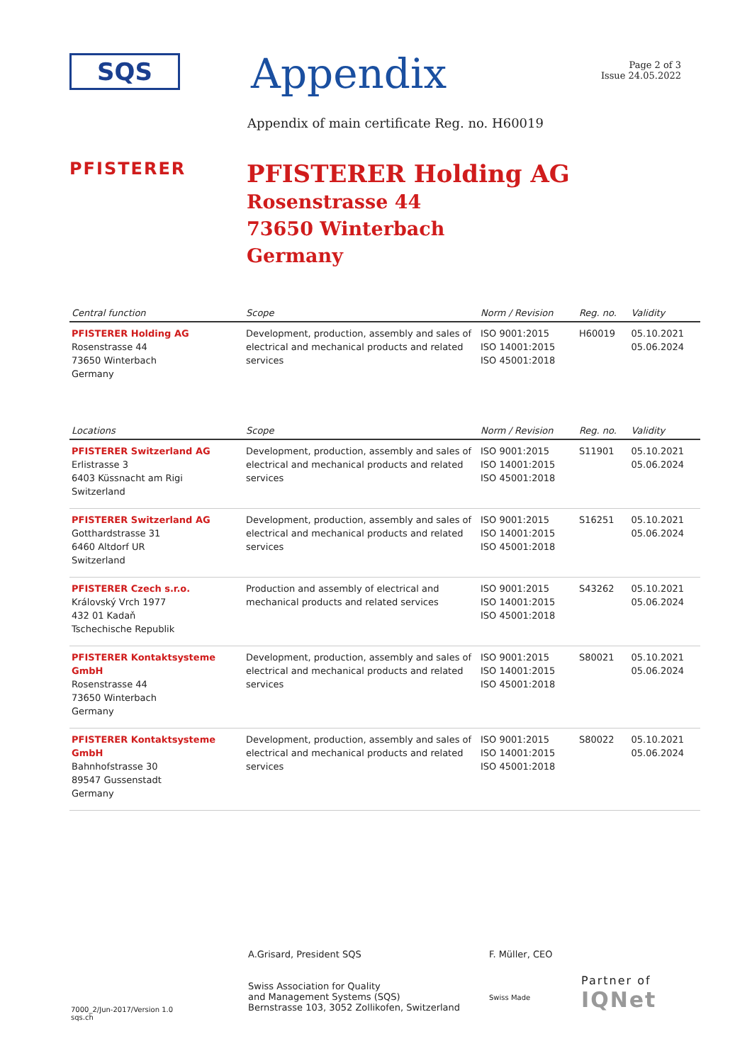SQS
Appendix
Page 2 of 3
Issue 24.05.2022
Appendix of main certificate Reg. no. H60019
PFISTERER
PFISTERER Holding AG
Rosenstrasse 44
73650 Winterbach
Germany
| Central function | Scope | Norm / Revision | Reg. no. | Validity |
| --- | --- | --- | --- | --- |
| PFISTERER Holding AG Rosenstrasse 44 73650 Winterbach Germany | Development, production, assembly and sales of electrical and mechanical products and related services | ISO 9001:2015 ISO 14001:2015 ISO 45001:2018 | H60019 | 05.10.2021 05.06.2024 |
| Locations | Scope | Norm / Revision | Reg. no. | Validity |
| --- | --- | --- | --- | --- |
| PFISTERER Switzerland AG Erlistrasse 3 6403 Küssnacht am Rigi Switzerland | Development, production, assembly and sales of electrical and mechanical products and related services | ISO 9001:2015 ISO 14001:2015 ISO 45001:2018 | S11901 | 05.10.2021 05.06.2024 |
| PFISTERER Switzerland AG Gotthardstrasse 31 6460 Altdorf UR Switzerland | Development, production, assembly and sales of electrical and mechanical products and related services | ISO 9001:2015 ISO 14001:2015 ISO 45001:2018 | S16251 | 05.10.2021 05.06.2024 |
| PFISTERER Czech s.r.o. Královský Vrch 1977 432 01 Kadaň Tschechische Republik | Production and assembly of electrical and mechanical products and related services | ISO 9001:2015 ISO 14001:2015 ISO 45001:2018 | S43262 | 05.10.2021 05.06.2024 |
| PFISTERER Kontaktsysteme GmbH Rosenstrasse 44 73650 Winterbach Germany | Development, production, assembly and sales of electrical and mechanical products and related services | ISO 9001:2015 ISO 14001:2015 ISO 45001:2018 | S80021 | 05.10.2021 05.06.2024 |
| PFISTERER Kontaktsysteme GmbH Bahnhofstrasse 30 89547 Gussenstadt Germany | Development, production, assembly and sales of electrical and mechanical products and related services | ISO 9001:2015 ISO 14001:2015 ISO 45001:2018 | S80022 | 05.10.2021 05.06.2024 |
7000_2/Jun-2017/Version 1.0
sqs.ch
A.Grisard, President SQS
Swiss Association for Quality
and Management Systems (SQS)
Bernstrasse 103, 3052 Zollikofen, Switzerland
F. Müller, CEO
Swiss Made
Partner of
IQNet